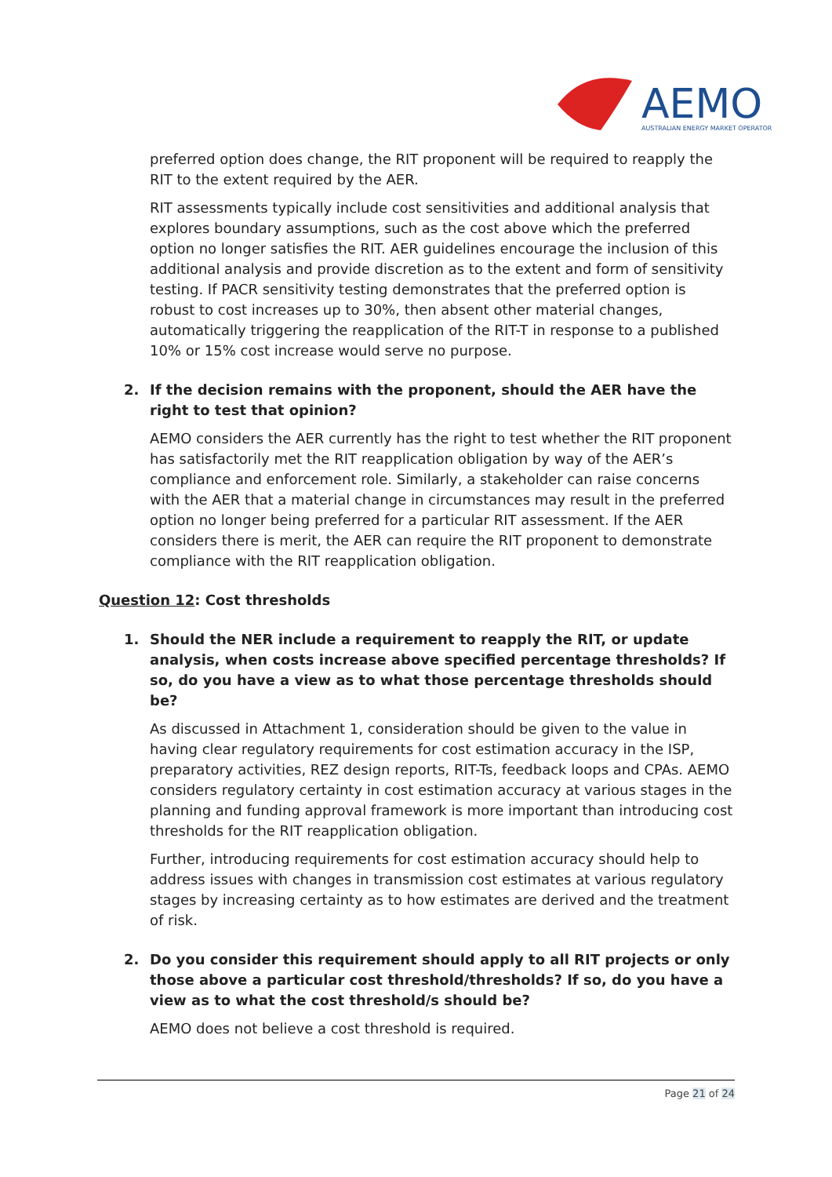AEMO
AUSTRALIAN ENERGY MARKET OPERATOR
preferred option does change, the RIT proponent will be required to reapply the RIT to the extent required by the AER.
RIT assessments typically include cost sensitivities and additional analysis that explores boundary assumptions, such as the cost above which the preferred option no longer satisfies the RIT. AER guidelines encourage the inclusion of this additional analysis and provide discretion as to the extent and form of sensitivity testing. If PACR sensitivity testing demonstrates that the preferred option is robust to cost increases up to 30%, then absent other material changes, automatically triggering the reapplication of the RIT-T in response to a published 10% or 15% cost increase would serve no purpose.
2. If the decision remains with the proponent, should the AER have the right to test that opinion?
AEMO considers the AER currently has the right to test whether the RIT proponent has satisfactorily met the RIT reapplication obligation by way of the AER’s compliance and enforcement role. Similarly, a stakeholder can raise concerns with the AER that a material change in circumstances may result in the preferred option no longer being preferred for a particular RIT assessment. If the AER considers there is merit, the AER can require the RIT proponent to demonstrate compliance with the RIT reapplication obligation.
Question 12: Cost thresholds
1. Should the NER include a requirement to reapply the RIT, or update analysis, when costs increase above specified percentage thresholds? If so, do you have a view as to what those percentage thresholds should be?
As discussed in Attachment 1, consideration should be given to the value in having clear regulatory requirements for cost estimation accuracy in the ISP, preparatory activities, REZ design reports, RIT-Ts, feedback loops and CPAs. AEMO considers regulatory certainty in cost estimation accuracy at various stages in the planning and funding approval framework is more important than introducing cost thresholds for the RIT reapplication obligation.
Further, introducing requirements for cost estimation accuracy should help to address issues with changes in transmission cost estimates at various regulatory stages by increasing certainty as to how estimates are derived and the treatment of risk.
2. Do you consider this requirement should apply to all RIT projects or only those above a particular cost threshold/thresholds? If so, do you have a view as to what the cost threshold/s should be?
AEMO does not believe a cost threshold is required.
Page 21 of 24